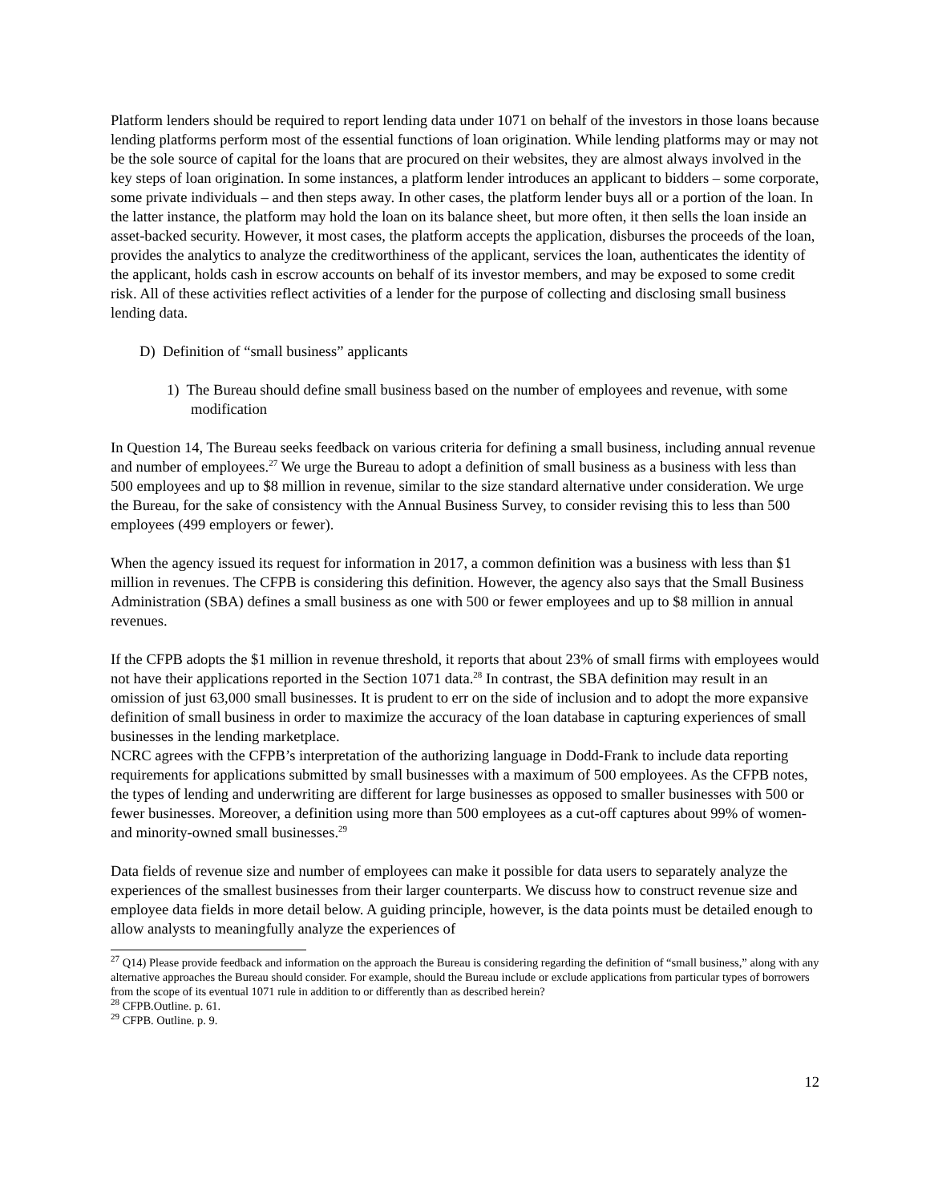Platform lenders should be required to report lending data under 1071 on behalf of the investors in those loans because lending platforms perform most of the essential functions of loan origination. While lending platforms may or may not be the sole source of capital for the loans that are procured on their websites, they are almost always involved in the key steps of loan origination. In some instances, a platform lender introduces an applicant to bidders – some corporate, some private individuals – and then steps away. In other cases, the platform lender buys all or a portion of the loan. In the latter instance, the platform may hold the loan on its balance sheet, but more often, it then sells the loan inside an asset-backed security. However, it most cases, the platform accepts the application, disburses the proceeds of the loan, provides the analytics to analyze the creditworthiness of the applicant, services the loan, authenticates the identity of the applicant, holds cash in escrow accounts on behalf of its investor members, and may be exposed to some credit risk. All of these activities reflect activities of a lender for the purpose of collecting and disclosing small business lending data.
D) Definition of “small business” applicants
1) The Bureau should define small business based on the number of employees and revenue, with some modification
In Question 14, The Bureau seeks feedback on various criteria for defining a small business, including annual revenue and number of employees.<sup>27</sup> We urge the Bureau to adopt a definition of small business as a business with less than 500 employees and up to $8 million in revenue, similar to the size standard alternative under consideration. We urge the Bureau, for the sake of consistency with the Annual Business Survey, to consider revising this to less than 500 employees (499 employers or fewer).
When the agency issued its request for information in 2017, a common definition was a business with less than $1 million in revenues. The CFPB is considering this definition. However, the agency also says that the Small Business Administration (SBA) defines a small business as one with 500 or fewer employees and up to $8 million in annual revenues.
If the CFPB adopts the $1 million in revenue threshold, it reports that about 23% of small firms with employees would not have their applications reported in the Section 1071 data.<sup>28</sup> In contrast, the SBA definition may result in an omission of just 63,000 small businesses. It is prudent to err on the side of inclusion and to adopt the more expansive definition of small business in order to maximize the accuracy of the loan database in capturing experiences of small businesses in the lending marketplace.
NCRC agrees with the CFPB’s interpretation of the authorizing language in Dodd-Frank to include data reporting requirements for applications submitted by small businesses with a maximum of 500 employees. As the CFPB notes, the types of lending and underwriting are different for large businesses as opposed to smaller businesses with 500 or fewer businesses. Moreover, a definition using more than 500 employees as a cut-off captures about 99% of women- and minority-owned small businesses.<sup>29</sup>
Data fields of revenue size and number of employees can make it possible for data users to separately analyze the experiences of the smallest businesses from their larger counterparts. We discuss how to construct revenue size and employee data fields in more detail below. A guiding principle, however, is the data points must be detailed enough to allow analysts to meaningfully analyze the experiences of
<sup>27</sup> Q14) Please provide feedback and information on the approach the Bureau is considering regarding the definition of “small business,” along with any alternative approaches the Bureau should consider. For example, should the Bureau include or exclude applications from particular types of borrowers from the scope of its eventual 1071 rule in addition to or differently than as described herein?
<sup>28</sup> CFPB.Outline. p. 61.
<sup>29</sup> CFPB. Outline. p. 9.
12